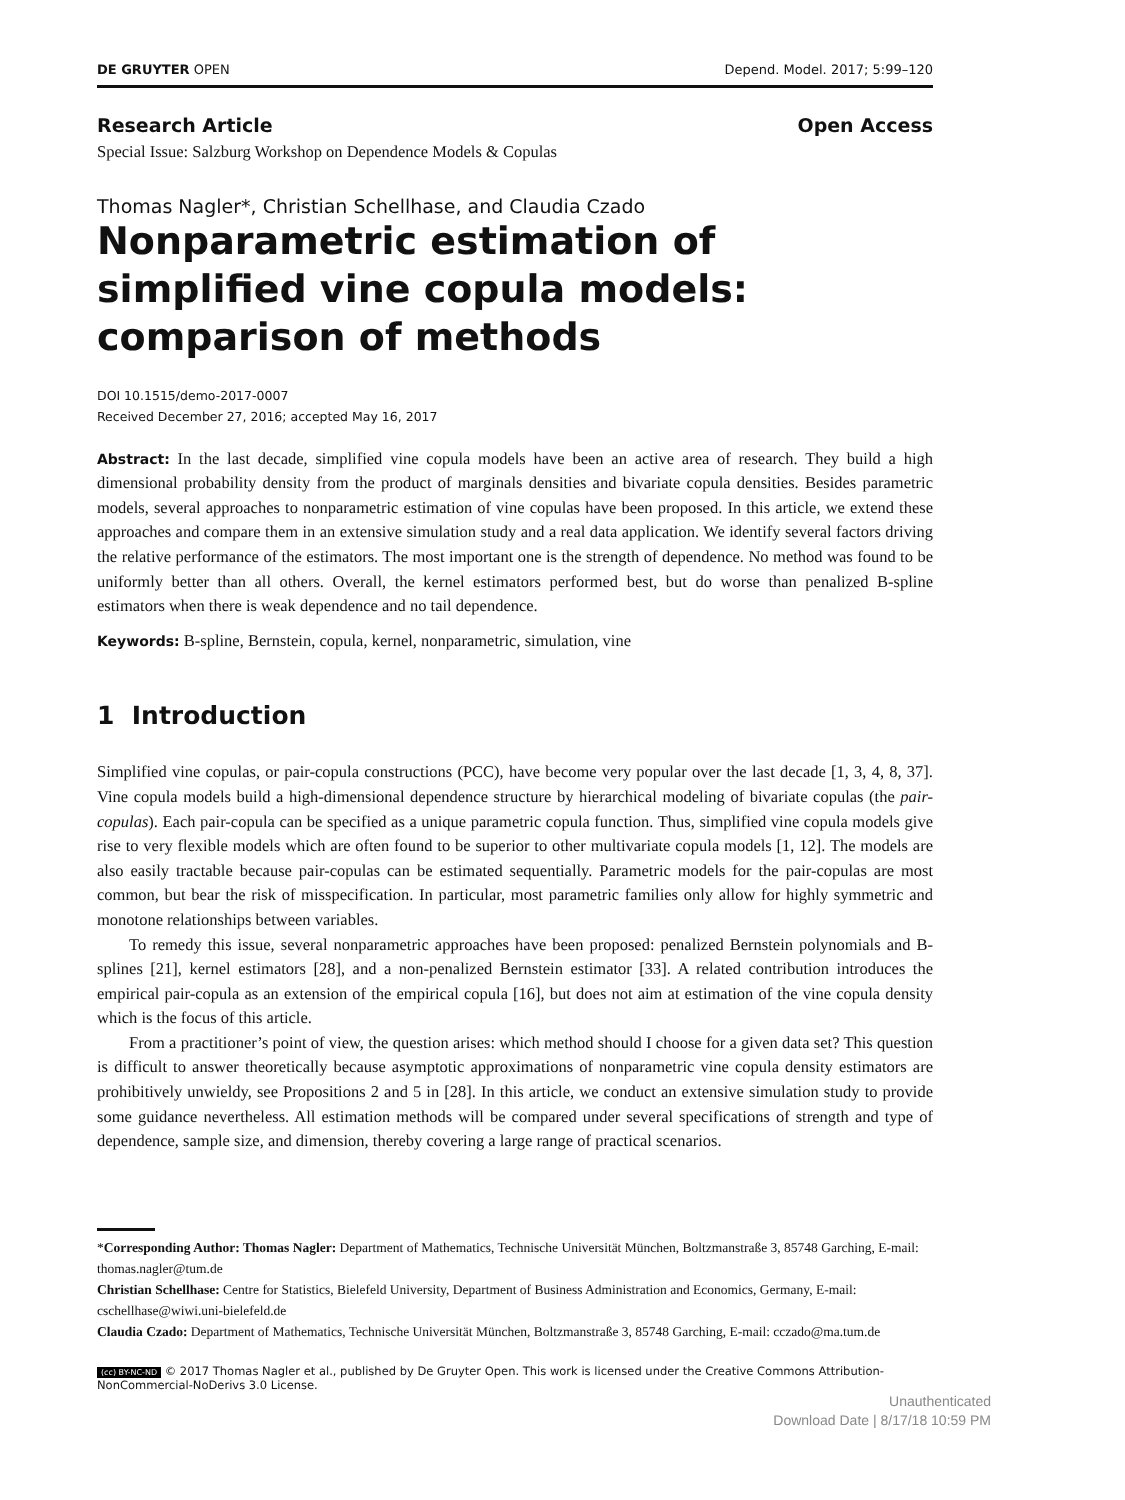DE GRUYTER OPEN Depend. Model. 2017; 5:99–120
Research Article Open Access
Special Issue: Salzburg Workshop on Dependence Models & Copulas
Thomas Nagler*, Christian Schellhase, and Claudia Czado
Nonparametric estimation of simplified vine copula models: comparison of methods
DOI 10.1515/demo-2017-0007
Received December 27, 2016; accepted May 16, 2017
Abstract: In the last decade, simplified vine copula models have been an active area of research. They build a high dimensional probability density from the product of marginals densities and bivariate copula densities. Besides parametric models, several approaches to nonparametric estimation of vine copulas have been proposed. In this article, we extend these approaches and compare them in an extensive simulation study and a real data application. We identify several factors driving the relative performance of the estimators. The most important one is the strength of dependence. No method was found to be uniformly better than all others. Overall, the kernel estimators performed best, but do worse than penalized B-spline estimators when there is weak dependence and no tail dependence.
Keywords: B-spline, Bernstein, copula, kernel, nonparametric, simulation, vine
1 Introduction
Simplified vine copulas, or pair-copula constructions (PCC), have become very popular over the last decade [1, 3, 4, 8, 37]. Vine copula models build a high-dimensional dependence structure by hierarchical modeling of bivariate copulas (the pair-copulas). Each pair-copula can be specified as a unique parametric copula function. Thus, simplified vine copula models give rise to very flexible models which are often found to be superior to other multivariate copula models [1, 12]. The models are also easily tractable because pair-copulas can be estimated sequentially. Parametric models for the pair-copulas are most common, but bear the risk of misspecification. In particular, most parametric families only allow for highly symmetric and monotone relationships between variables.
To remedy this issue, several nonparametric approaches have been proposed: penalized Bernstein polynomials and B-splines [21], kernel estimators [28], and a non-penalized Bernstein estimator [33]. A related contribution introduces the empirical pair-copula as an extension of the empirical copula [16], but does not aim at estimation of the vine copula density which is the focus of this article.
From a practitioner’s point of view, the question arises: which method should I choose for a given data set? This question is difficult to answer theoretically because asymptotic approximations of nonparametric vine copula density estimators are prohibitively unwieldy, see Propositions 2 and 5 in [28]. In this article, we conduct an extensive simulation study to provide some guidance nevertheless. All estimation methods will be compared under several specifications of strength and type of dependence, sample size, and dimension, thereby covering a large range of practical scenarios.
*Corresponding Author: Thomas Nagler: Department of Mathematics, Technische Universität München, Boltzmanstraße 3, 85748 Garching, E-mail: thomas.nagler@tum.de
Christian Schellhase: Centre for Statistics, Bielefeld University, Department of Business Administration and Economics, Germany, E-mail: cschellhase@wiwi.uni-bielefeld.de
Claudia Czado: Department of Mathematics, Technische Universität München, Boltzmanstraße 3, 85748 Garching, E-mail: cczado@ma.tum.de
(cc) BY-NC-ND © 2017 Thomas Nagler et al., published by De Gruyter Open. This work is licensed under the Creative Commons Attribution-NonCommercial-NoDerivs 3.0 License.
Unauthenticated
Download Date | 8/17/18 10:59 PM